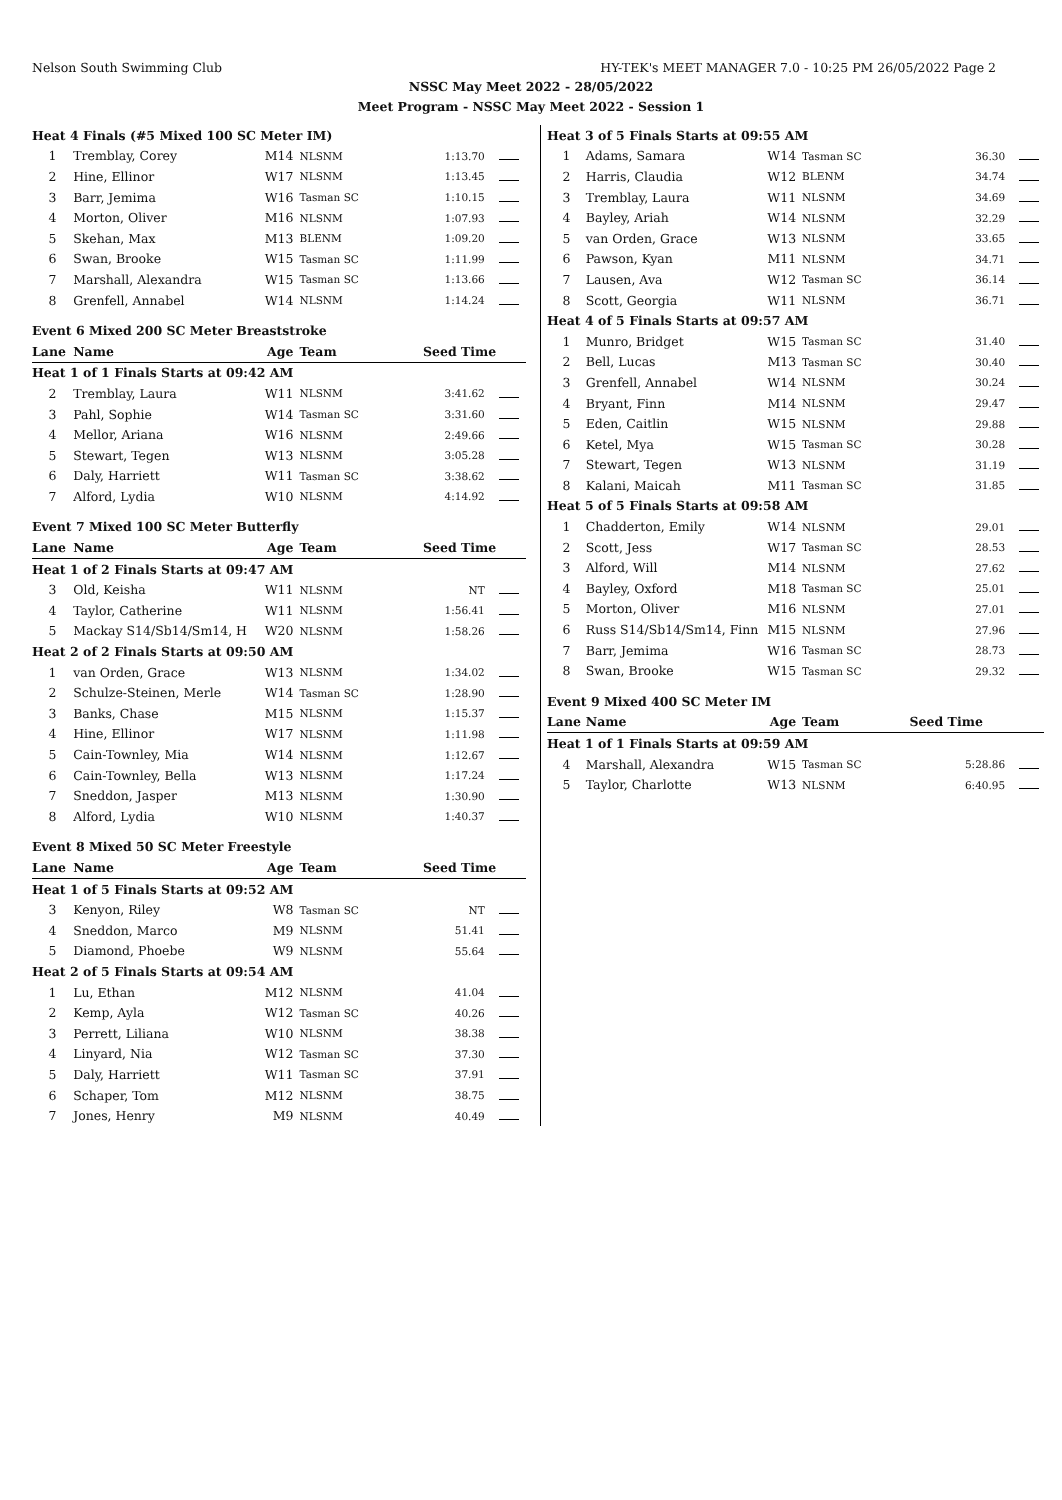Nelson South Swimming Club HY-TEK's MEET MANAGER 7.0 - 10:25 PM 26/05/2022 Page 2
NSSC May Meet 2022 - 28/05/2022
Meet Program - NSSC May Meet 2022 - Session 1
| Heat 4 Finals (#5 Mixed 100 SC Meter IM) | | | | | |
| 1 | Tremblay, Corey | M14 | NLSNM | 1:13.70 | |
| 2 | Hine, Ellinor | W17 | NLSNM | 1:13.45 | |
| 3 | Barr, Jemima | W16 | Tasman SC | 1:10.15 | |
| 4 | Morton, Oliver | M16 | NLSNM | 1:07.93 | |
| 5 | Skehan, Max | M13 | BLENM | 1:09.20 | |
| 6 | Swan, Brooke | W15 | Tasman SC | 1:11.99 | |
| 7 | Marshall, Alexandra | W15 | Tasman SC | 1:13.66 | |
| 8 | Grenfell, Annabel | W14 | NLSNM | 1:14.24 | |
| Event 6 Mixed 200 SC Meter Breaststroke | | | | | |
| Lane | Name | Age | Team | Seed Time | |
| Heat 1 of 1 Finals Starts at 09:42 AM | | | | | |
| 2 | Tremblay, Laura | W11 | NLSNM | 3:41.62 | |
| 3 | Pahl, Sophie | W14 | Tasman SC | 3:31.60 | |
| 4 | Mellor, Ariana | W16 | NLSNM | 2:49.66 | |
| 5 | Stewart, Tegen | W13 | NLSNM | 3:05.28 | |
| 6 | Daly, Harriett | W11 | Tasman SC | 3:38.62 | |
| 7 | Alford, Lydia | W10 | NLSNM | 4:14.92 | |
| Event 7 Mixed 100 SC Meter Butterfly | | | | | |
| Lane | Name | Age | Team | Seed Time | |
| Heat 1 of 2 Finals Starts at 09:47 AM | | | | | |
| 3 | Old, Keisha | W11 | NLSNM | NT | |
| 4 | Taylor, Catherine | W11 | NLSNM | 1:56.41 | |
| 5 | Mackay S14/Sb14/Sm14, H | W20 | NLSNM | 1:58.26 | |
| Heat 2 of 2 Finals Starts at 09:50 AM | | | | | |
| 1 | van Orden, Grace | W13 | NLSNM | 1:34.02 | |
| 2 | Schulze-Steinen, Merle | W14 | Tasman SC | 1:28.90 | |
| 3 | Banks, Chase | M15 | NLSNM | 1:15.37 | |
| 4 | Hine, Ellinor | W17 | NLSNM | 1:11.98 | |
| 5 | Cain-Townley, Mia | W14 | NLSNM | 1:12.67 | |
| 6 | Cain-Townley, Bella | W13 | NLSNM | 1:17.24 | |
| 7 | Sneddon, Jasper | M13 | NLSNM | 1:30.90 | |
| 8 | Alford, Lydia | W10 | NLSNM | 1:40.37 | |
| Event 8 Mixed 50 SC Meter Freestyle | | | | | |
| Lane | Name | Age | Team | Seed Time | |
| Heat 1 of 5 Finals Starts at 09:52 AM | | | | | |
| 3 | Kenyon, Riley | W8 | Tasman SC | NT | |
| 4 | Sneddon, Marco | M9 | NLSNM | 51.41 | |
| 5 | Diamond, Phoebe | W9 | NLSNM | 55.64 | |
| Heat 2 of 5 Finals Starts at 09:54 AM | | | | | |
| 1 | Lu, Ethan | M12 | NLSNM | 41.04 | |
| 2 | Kemp, Ayla | W12 | Tasman SC | 40.26 | |
| 3 | Perrett, Liliana | W10 | NLSNM | 38.38 | |
| 4 | Linyard, Nia | W12 | Tasman SC | 37.30 | |
| 5 | Daly, Harriett | W11 | Tasman SC | 37.91 | |
| 6 | Schaper, Tom | M12 | NLSNM | 38.75 | |
| 7 | Jones, Henry | M9 | NLSNM | 40.49 | |
| Heat 3 of 5 Finals Starts at 09:55 AM | | | | | |
| 1 | Adams, Samara | W14 | Tasman SC | 36.30 | |
| 2 | Harris, Claudia | W12 | BLENM | 34.74 | |
| 3 | Tremblay, Laura | W11 | NLSNM | 34.69 | |
| 4 | Bayley, Ariah | W14 | NLSNM | 32.29 | |
| 5 | van Orden, Grace | W13 | NLSNM | 33.65 | |
| 6 | Pawson, Kyan | M11 | NLSNM | 34.71 | |
| 7 | Lausen, Ava | W12 | Tasman SC | 36.14 | |
| 8 | Scott, Georgia | W11 | NLSNM | 36.71 | |
| Heat 4 of 5 Finals Starts at 09:57 AM | | | | | |
| 1 | Munro, Bridget | W15 | Tasman SC | 31.40 | |
| 2 | Bell, Lucas | M13 | Tasman SC | 30.40 | |
| 3 | Grenfell, Annabel | W14 | NLSNM | 30.24 | |
| 4 | Bryant, Finn | M14 | NLSNM | 29.47 | |
| 5 | Eden, Caitlin | W15 | NLSNM | 29.88 | |
| 6 | Ketel, Mya | W15 | Tasman SC | 30.28 | |
| 7 | Stewart, Tegen | W13 | NLSNM | 31.19 | |
| 8 | Kalani, Maicah | M11 | Tasman SC | 31.85 | |
| Heat 5 of 5 Finals Starts at 09:58 AM | | | | | |
| 1 | Chadderton, Emily | W14 | NLSNM | 29.01 | |
| 2 | Scott, Jess | W17 | Tasman SC | 28.53 | |
| 3 | Alford, Will | M14 | NLSNM | 27.62 | |
| 4 | Bayley, Oxford | M18 | Tasman SC | 25.01 | |
| 5 | Morton, Oliver | M16 | NLSNM | 27.01 | |
| 6 | Russ S14/Sb14/Sm14, Finn | M15 | NLSNM | 27.96 | |
| 7 | Barr, Jemima | W16 | Tasman SC | 28.73 | |
| 8 | Swan, Brooke | W15 | Tasman SC | 29.32 | |
| Event 9 Mixed 400 SC Meter IM | | | | | |
| Lane | Name | Age | Team | Seed Time | |
| Heat 1 of 1 Finals Starts at 09:59 AM | | | | | |
| 4 | Marshall, Alexandra | W15 | Tasman SC | 5:28.86 | |
| 5 | Taylor, Charlotte | W13 | NLSNM | 6:40.95 | |